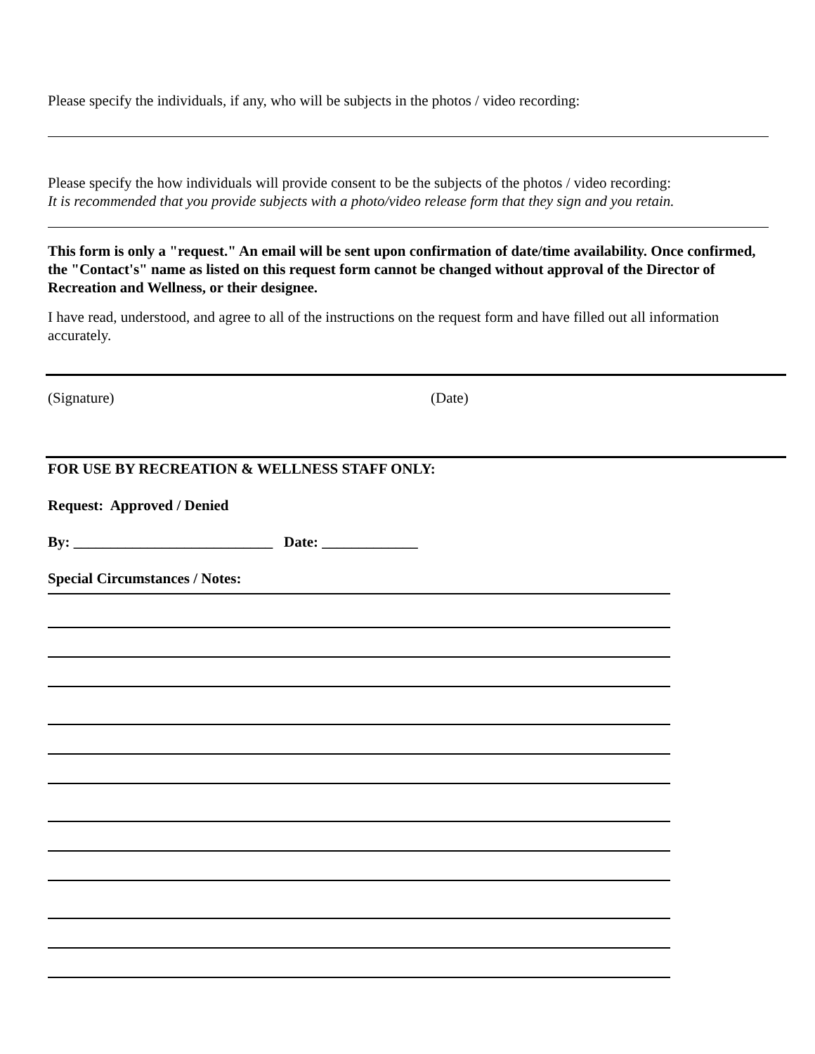Please specify the individuals, if any, who will be subjects in the photos / video recording:
Please specify the how individuals will provide consent to be the subjects of the photos / video recording:
It is recommended that you provide subjects with a photo/video release form that they sign and you retain.
This form is only a "request." An email will be sent upon confirmation of date/time availability. Once confirmed, the "Contact's" name as listed on this request form cannot be changed without approval of the Director of Recreation and Wellness, or their designee.
I have read, understood, and agree to all of the instructions on the request form and have filled out all information accurately.
(Signature) (Date)
FOR USE BY RECREATION & WELLNESS STAFF ONLY:
Request: Approved / Denied
By: ___________________________ Date: _____________
Special Circumstances / Notes: